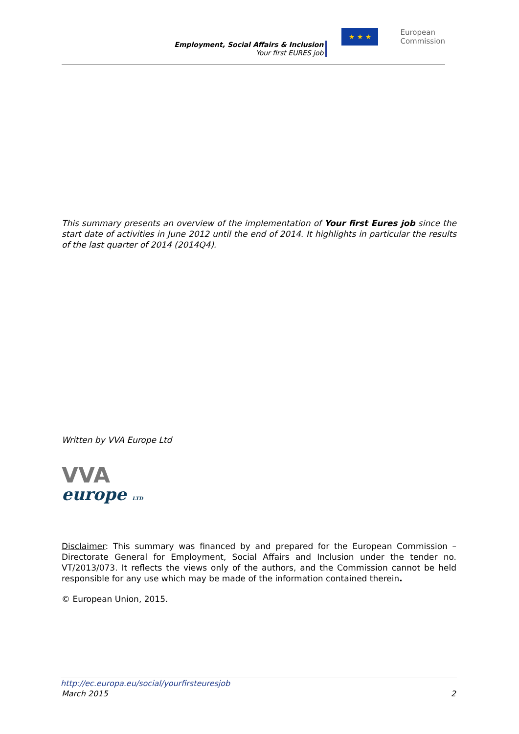Employment, Social Affairs & Inclusion
Your first EURES job
★ ★ ★
European
Commission
This summary presents an overview of the implementation of Your first Eures job since the start date of activities in June 2012 until the end of 2014. It highlights in particular the results of the last quarter of 2014 (2014Q4).
Written by VVA Europe Ltd
VVA
europe LTD
Disclaimer: This summary was financed by and prepared for the European Commission – Directorate General for Employment, Social Affairs and Inclusion under the tender no. VT/2013/073. It reflects the views only of the authors, and the Commission cannot be held responsible for any use which may be made of the information contained therein.
© European Union, 2015.
http://ec.europa.eu/social/yourfirsteuresjob
March 2015 2